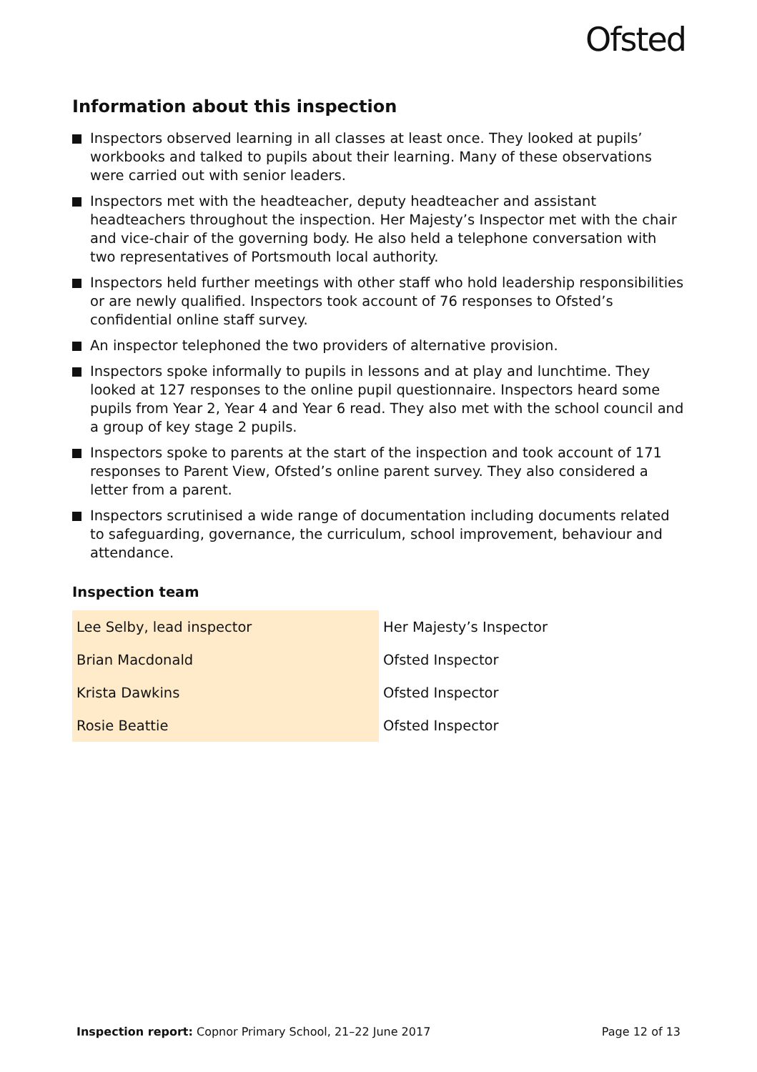Ofsted
Information about this inspection
Inspectors observed learning in all classes at least once. They looked at pupils’ workbooks and talked to pupils about their learning. Many of these observations were carried out with senior leaders.
Inspectors met with the headteacher, deputy headteacher and assistant headteachers throughout the inspection. Her Majesty’s Inspector met with the chair and vice-chair of the governing body. He also held a telephone conversation with two representatives of Portsmouth local authority.
Inspectors held further meetings with other staff who hold leadership responsibilities or are newly qualified. Inspectors took account of 76 responses to Ofsted’s confidential online staff survey.
An inspector telephoned the two providers of alternative provision.
Inspectors spoke informally to pupils in lessons and at play and lunchtime. They looked at 127 responses to the online pupil questionnaire. Inspectors heard some pupils from Year 2, Year 4 and Year 6 read. They also met with the school council and a group of key stage 2 pupils.
Inspectors spoke to parents at the start of the inspection and took account of 171 responses to Parent View, Ofsted’s online parent survey. They also considered a letter from a parent.
Inspectors scrutinised a wide range of documentation including documents related to safeguarding, governance, the curriculum, school improvement, behaviour and attendance.
Inspection team
| Lee Selby, lead inspector | Her Majesty’s Inspector |
| Brian Macdonald | Ofsted Inspector |
| Krista Dawkins | Ofsted Inspector |
| Rosie Beattie | Ofsted Inspector |
Inspection report: Copnor Primary School, 21–22 June 2017
Page 12 of 13